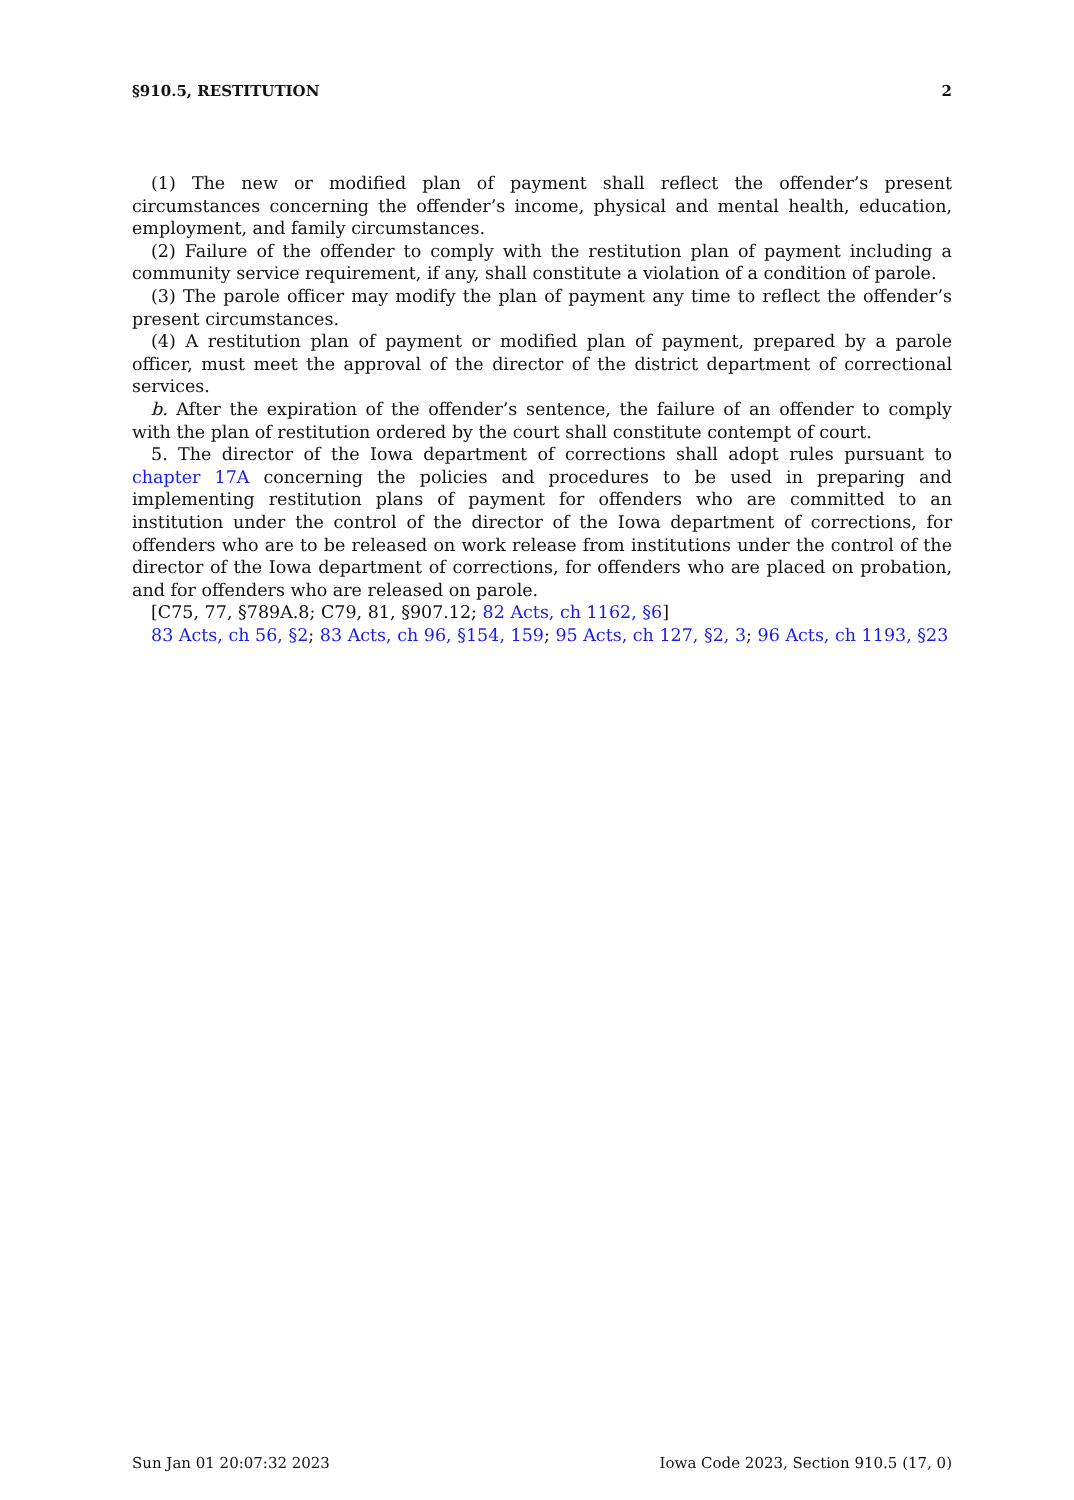§910.5, RESTITUTION 2
(1) The new or modified plan of payment shall reflect the offender’s present circumstances concerning the offender’s income, physical and mental health, education, employment, and family circumstances.
(2) Failure of the offender to comply with the restitution plan of payment including a community service requirement, if any, shall constitute a violation of a condition of parole.
(3) The parole officer may modify the plan of payment any time to reflect the offender’s present circumstances.
(4) A restitution plan of payment or modified plan of payment, prepared by a parole officer, must meet the approval of the director of the district department of correctional services.
b. After the expiration of the offender’s sentence, the failure of an offender to comply with the plan of restitution ordered by the court shall constitute contempt of court.
5. The director of the Iowa department of corrections shall adopt rules pursuant to chapter 17A concerning the policies and procedures to be used in preparing and implementing restitution plans of payment for offenders who are committed to an institution under the control of the director of the Iowa department of corrections, for offenders who are to be released on work release from institutions under the control of the director of the Iowa department of corrections, for offenders who are placed on probation, and for offenders who are released on parole.
[C75, 77, §789A.8; C79, 81, §907.12; 82 Acts, ch 1162, §6]
83 Acts, ch 56, §2; 83 Acts, ch 96, §154, 159; 95 Acts, ch 127, §2, 3; 96 Acts, ch 1193, §23
Sun Jan 01 20:07:32 2023 Iowa Code 2023, Section 910.5 (17, 0)